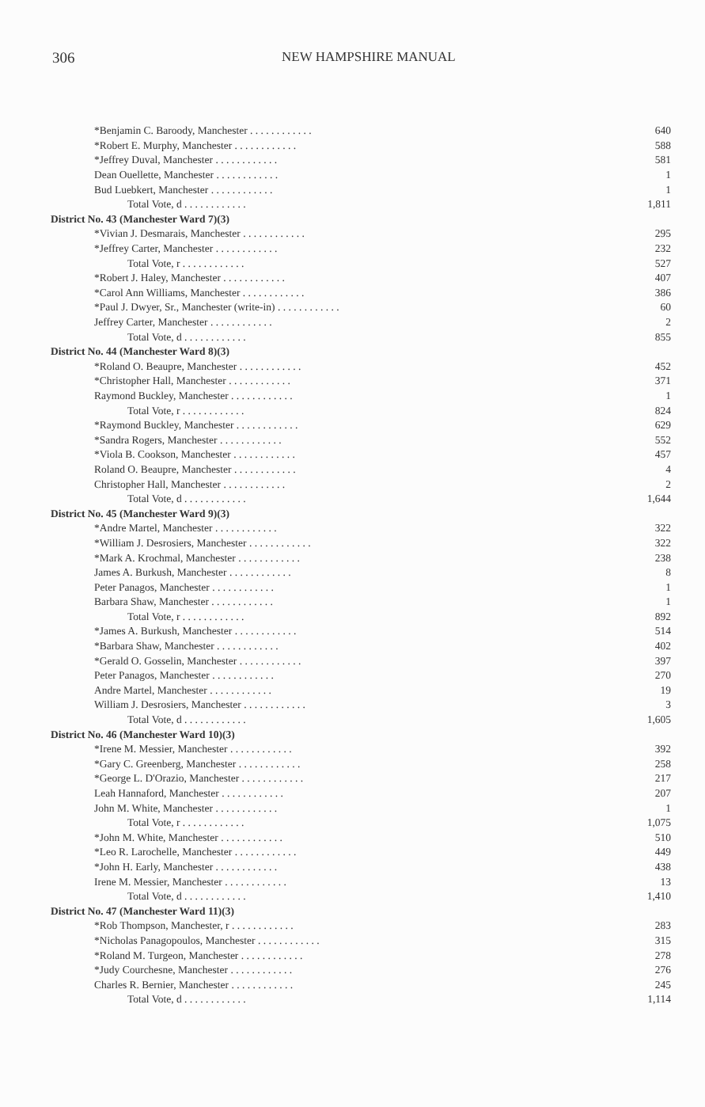306 NEW HAMPSHIRE MANUAL
| *Benjamin C. Baroody, Manchester . . . . . . . . . . . . | 640 |
| *Robert E. Murphy, Manchester . . . . . . . . . . . . | 588 |
| *Jeffrey Duval, Manchester . . . . . . . . . . . . | 581 |
| Dean Ouellette, Manchester . . . . . . . . . . . . | 1 |
| Bud Luebkert, Manchester . . . . . . . . . . . . | 1 |
| Total Vote, d . . . . . . . . . . . . | 1,811 |
| District No. 43 (Manchester Ward 7)(3) | |
| *Vivian J. Desmarais, Manchester . . . . . . . . . . . . | 295 |
| *Jeffrey Carter, Manchester . . . . . . . . . . . . | 232 |
| Total Vote, r . . . . . . . . . . . . | 527 |
| *Robert J. Haley, Manchester . . . . . . . . . . . . | 407 |
| *Carol Ann Williams, Manchester . . . . . . . . . . . . | 386 |
| *Paul J. Dwyer, Sr., Manchester (write-in) . . . . . . . . . . . . | 60 |
| Jeffrey Carter, Manchester . . . . . . . . . . . . | 2 |
| Total Vote, d . . . . . . . . . . . . | 855 |
| District No. 44 (Manchester Ward 8)(3) | |
| *Roland O. Beaupre, Manchester . . . . . . . . . . . . | 452 |
| *Christopher Hall, Manchester . . . . . . . . . . . . | 371 |
| Raymond Buckley, Manchester . . . . . . . . . . . . | 1 |
| Total Vote, r . . . . . . . . . . . . | 824 |
| *Raymond Buckley, Manchester . . . . . . . . . . . . | 629 |
| *Sandra Rogers, Manchester . . . . . . . . . . . . | 552 |
| *Viola B. Cookson, Manchester . . . . . . . . . . . . | 457 |
| Roland O. Beaupre, Manchester . . . . . . . . . . . . | 4 |
| Christopher Hall, Manchester . . . . . . . . . . . . | 2 |
| Total Vote, d . . . . . . . . . . . . | 1,644 |
| District No. 45 (Manchester Ward 9)(3) | |
| *Andre Martel, Manchester . . . . . . . . . . . . | 322 |
| *William J. Desrosiers, Manchester . . . . . . . . . . . . | 322 |
| *Mark A. Krochmal, Manchester . . . . . . . . . . . . | 238 |
| James A. Burkush, Manchester . . . . . . . . . . . . | 8 |
| Peter Panagos, Manchester . . . . . . . . . . . . | 1 |
| Barbara Shaw, Manchester . . . . . . . . . . . . | 1 |
| Total Vote, r . . . . . . . . . . . . | 892 |
| *James A. Burkush, Manchester . . . . . . . . . . . . | 514 |
| *Barbara Shaw, Manchester . . . . . . . . . . . . | 402 |
| *Gerald O. Gosselin, Manchester . . . . . . . . . . . . | 397 |
| Peter Panagos, Manchester . . . . . . . . . . . . | 270 |
| Andre Martel, Manchester . . . . . . . . . . . . | 19 |
| William J. Desrosiers, Manchester . . . . . . . . . . . . | 3 |
| Total Vote, d . . . . . . . . . . . . | 1,605 |
| District No. 46 (Manchester Ward 10)(3) | |
| *Irene M. Messier, Manchester . . . . . . . . . . . . | 392 |
| *Gary C. Greenberg, Manchester . . . . . . . . . . . . | 258 |
| *George L. D'Orazio, Manchester . . . . . . . . . . . . | 217 |
| Leah Hannaford, Manchester . . . . . . . . . . . . | 207 |
| John M. White, Manchester . . . . . . . . . . . . | 1 |
| Total Vote, r . . . . . . . . . . . . | 1,075 |
| *John M. White, Manchester . . . . . . . . . . . . | 510 |
| *Leo R. Larochelle, Manchester . . . . . . . . . . . . | 449 |
| *John H. Early, Manchester . . . . . . . . . . . . | 438 |
| Irene M. Messier, Manchester . . . . . . . . . . . . | 13 |
| Total Vote, d . . . . . . . . . . . . | 1,410 |
| District No. 47 (Manchester Ward 11)(3) | |
| *Rob Thompson, Manchester, r . . . . . . . . . . . . | 283 |
| *Nicholas Panagopoulos, Manchester . . . . . . . . . . . . | 315 |
| *Roland M. Turgeon, Manchester . . . . . . . . . . . . | 278 |
| *Judy Courchesne, Manchester . . . . . . . . . . . . | 276 |
| Charles R. Bernier, Manchester . . . . . . . . . . . . | 245 |
| Total Vote, d . . . . . . . . . . . . | 1,114 |